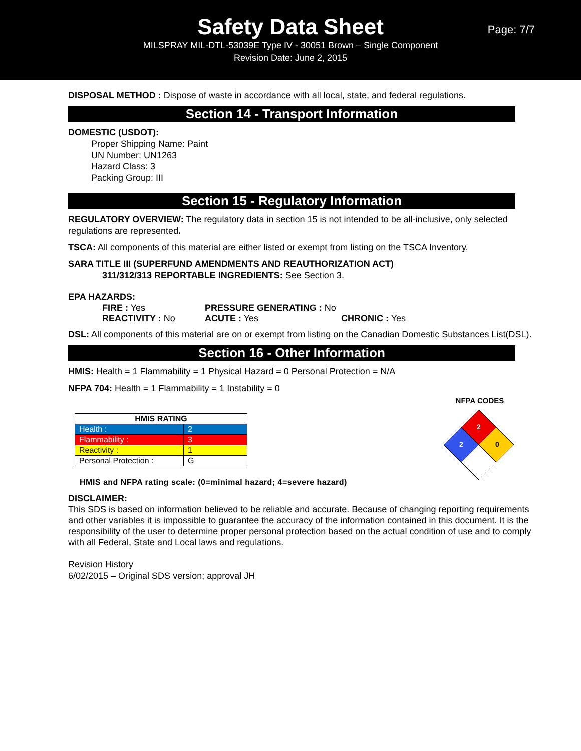Safety Data Sheet
MILSPRAY MIL-DTL-53039E Type IV - 30051 Brown – Single Component
Revision Date: June 2, 2015
Page: 7/7
DISPOSAL METHOD : Dispose of waste in accordance with all local, state, and federal regulations.
Section 14 - Transport Information
DOMESTIC (USDOT):
Proper Shipping Name: Paint
UN Number: UN1263
Hazard Class: 3
Packing Group: III
Section 15 - Regulatory Information
REGULATORY OVERVIEW: The regulatory data in section 15 is not intended to be all-inclusive, only selected regulations are represented.
TSCA: All components of this material are either listed or exempt from listing on the TSCA Inventory.
SARA TITLE III (SUPERFUND AMENDMENTS AND REAUTHORIZATION ACT)
311/312/313 REPORTABLE INGREDIENTS: See Section 3.
EPA HAZARDS:
FIRE : Yes
PRESSURE GENERATING : No
REACTIVITY : No
ACUTE : Yes
CHRONIC : Yes
DSL: All components of this material are on or exempt from listing on the Canadian Domestic Substances List(DSL).
Section 16 - Other Information
HMIS: Health = 1 Flammability = 1 Physical Hazard = 0 Personal Protection = N/A
NFPA 704: Health = 1 Flammability = 1 Instability = 0
| HMIS RATING | |
| --- | --- |
| Health : | 2 |
| Flammability : | 3 |
| Reactivity : | 1 |
| Personal Protection : | G |
HMIS and NFPA rating scale: (0=minimal hazard; 4=severe hazard)
NFPA CODES
2
2
0
DISCLAIMER:
This SDS is based on information believed to be reliable and accurate. Because of changing reporting requirements and other variables it is impossible to guarantee the accuracy of the information contained in this document. It is the responsibility of the user to determine proper personal protection based on the actual condition of use and to comply with all Federal, State and Local laws and regulations.
Revision History
6/02/2015 – Original SDS version; approval JH